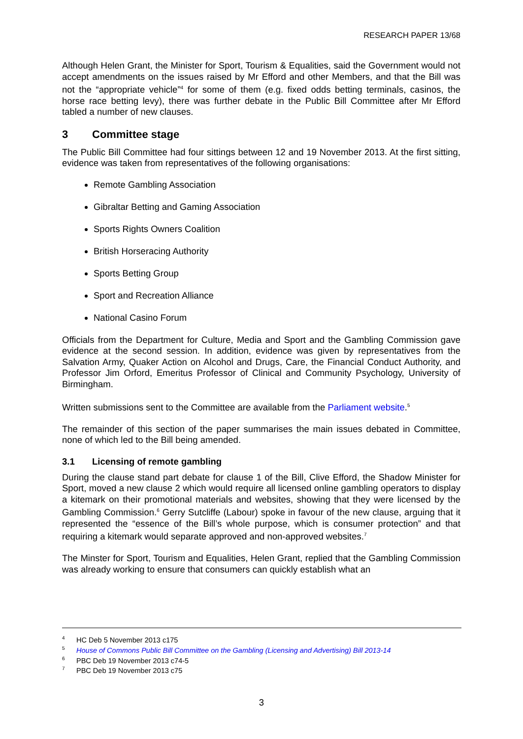RESEARCH PAPER 13/68
Although Helen Grant, the Minister for Sport, Tourism & Equalities, said the Government would not accept amendments on the issues raised by Mr Efford and other Members, and that the Bill was not the “appropriate vehicle”<sup>4</sup> for some of them (e.g. fixed odds betting terminals, casinos, the horse race betting levy), there was further debate in the Public Bill Committee after Mr Efford tabled a number of new clauses.
3 Committee stage
The Public Bill Committee had four sittings between 12 and 19 November 2013. At the first sitting, evidence was taken from representatives of the following organisations:
Remote Gambling Association
Gibraltar Betting and Gaming Association
Sports Rights Owners Coalition
British Horseracing Authority
Sports Betting Group
Sport and Recreation Alliance
National Casino Forum
Officials from the Department for Culture, Media and Sport and the Gambling Commission gave evidence at the second session. In addition, evidence was given by representatives from the Salvation Army, Quaker Action on Alcohol and Drugs, Care, the Financial Conduct Authority, and Professor Jim Orford, Emeritus Professor of Clinical and Community Psychology, University of Birmingham.
Written submissions sent to the Committee are available from the Parliament website.<sup>5</sup>
The remainder of this section of the paper summarises the main issues debated in Committee, none of which led to the Bill being amended.
3.1 Licensing of remote gambling
During the clause stand part debate for clause 1 of the Bill, Clive Efford, the Shadow Minister for Sport, moved a new clause 2 which would require all licensed online gambling operators to display a kitemark on their promotional materials and websites, showing that they were licensed by the Gambling Commission.<sup>6</sup> Gerry Sutcliffe (Labour) spoke in favour of the new clause, arguing that it represented the “essence of the Bill’s whole purpose, which is consumer protection” and that requiring a kitemark would separate approved and non-approved websites.<sup>7</sup>
The Minster for Sport, Tourism and Equalities, Helen Grant, replied that the Gambling Commission was already working to ensure that consumers can quickly establish what an
<sup>4</sup> HC Deb 5 November 2013 c175
<sup>5</sup> House of Commons Public Bill Committee on the Gambling (Licensing and Advertising) Bill 2013-14
<sup>6</sup> PBC Deb 19 November 2013 c74-5
<sup>7</sup> PBC Deb 19 November 2013 c75
3